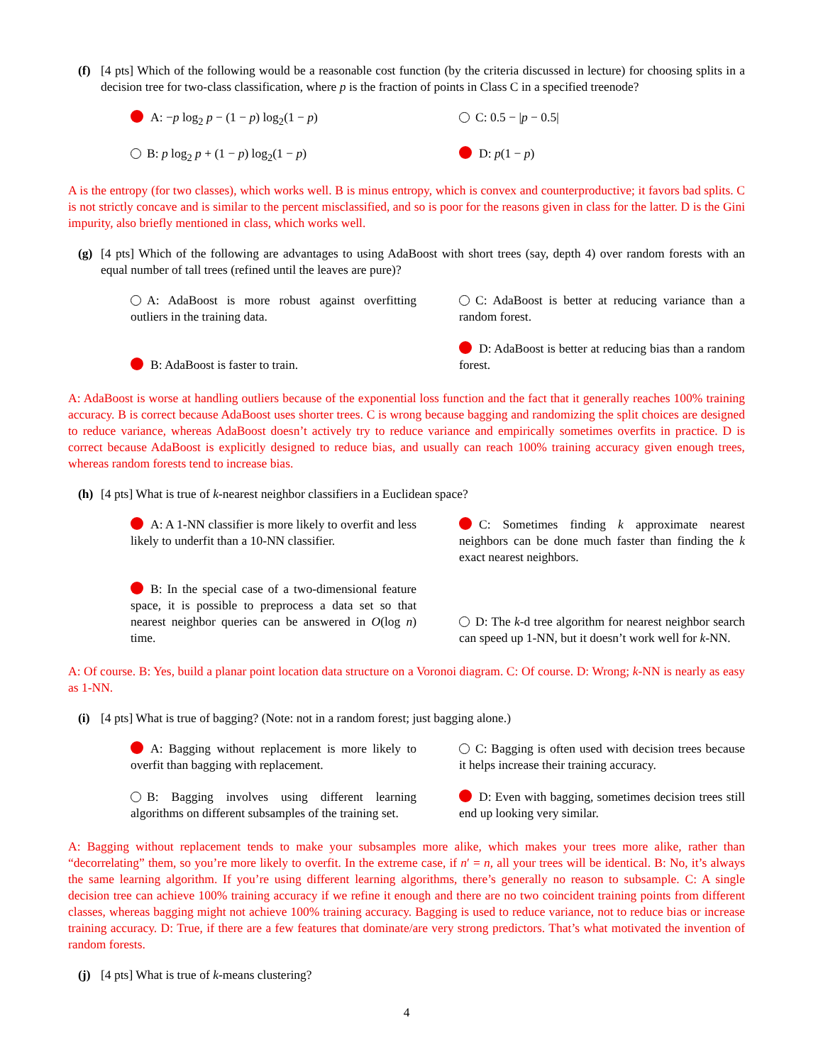(f) [4 pts] Which of the following would be a reasonable cost function (by the criteria discussed in lecture) for choosing splits in a decision tree for two-class classification, where p is the fraction of points in Class C in a specified treenode?
A: −p log<sub>2</sub> p − (1 − p) log<sub>2</sub>(1 − p)
C: 0.5 − |p − 0.5|
B: p log<sub>2</sub> p + (1 − p) log<sub>2</sub>(1 − p)
D: p(1 − p)
A is the entropy (for two classes), which works well. B is minus entropy, which is convex and counterproductive; it favors bad splits. C is not strictly concave and is similar to the percent misclassified, and so is poor for the reasons given in class for the latter. D is the Gini impurity, also briefly mentioned in class, which works well.
(g) [4 pts] Which of the following are advantages to using AdaBoost with short trees (say, depth 4) over random forests with an equal number of tall trees (refined until the leaves are pure)?
A: AdaBoost is more robust against overfitting outliers in the training data.
C: AdaBoost is better at reducing variance than a random forest.
B: AdaBoost is faster to train.
D: AdaBoost is better at reducing bias than a random forest.
A: AdaBoost is worse at handling outliers because of the exponential loss function and the fact that it generally reaches 100% training accuracy. B is correct because AdaBoost uses shorter trees. C is wrong because bagging and randomizing the split choices are designed to reduce variance, whereas AdaBoost doesn’t actively try to reduce variance and empirically sometimes overfits in practice. D is correct because AdaBoost is explicitly designed to reduce bias, and usually can reach 100% training accuracy given enough trees, whereas random forests tend to increase bias.
(h) [4 pts] What is true of k-nearest neighbor classifiers in a Euclidean space?
A: A 1-NN classifier is more likely to overfit and less likely to underfit than a 10-NN classifier.
C: Sometimes finding k approximate nearest neighbors can be done much faster than finding the k exact nearest neighbors.
B: In the special case of a two-dimensional feature space, it is possible to preprocess a data set so that nearest neighbor queries can be answered in O(log n) time.
D: The k-d tree algorithm for nearest neighbor search can speed up 1-NN, but it doesn’t work well for k-NN.
A: Of course. B: Yes, build a planar point location data structure on a Voronoi diagram. C: Of course. D: Wrong; k-NN is nearly as easy as 1-NN.
(i) [4 pts] What is true of bagging? (Note: not in a random forest; just bagging alone.)
A: Bagging without replacement is more likely to overfit than bagging with replacement.
C: Bagging is often used with decision trees because it helps increase their training accuracy.
B: Bagging involves using different learning algorithms on different subsamples of the training set.
D: Even with bagging, sometimes decision trees still end up looking very similar.
A: Bagging without replacement tends to make your subsamples more alike, which makes your trees more alike, rather than “decorrelating” them, so you’re more likely to overfit. In the extreme case, if n′ = n, all your trees will be identical. B: No, it’s always the same learning algorithm. If you’re using different learning algorithms, there’s generally no reason to subsample. C: A single decision tree can achieve 100% training accuracy if we refine it enough and there are no two coincident training points from different classes, whereas bagging might not achieve 100% training accuracy. Bagging is used to reduce variance, not to reduce bias or increase training accuracy. D: True, if there are a few features that dominate/are very strong predictors. That’s what motivated the invention of random forests.
(j) [4 pts] What is true of k-means clustering?
4